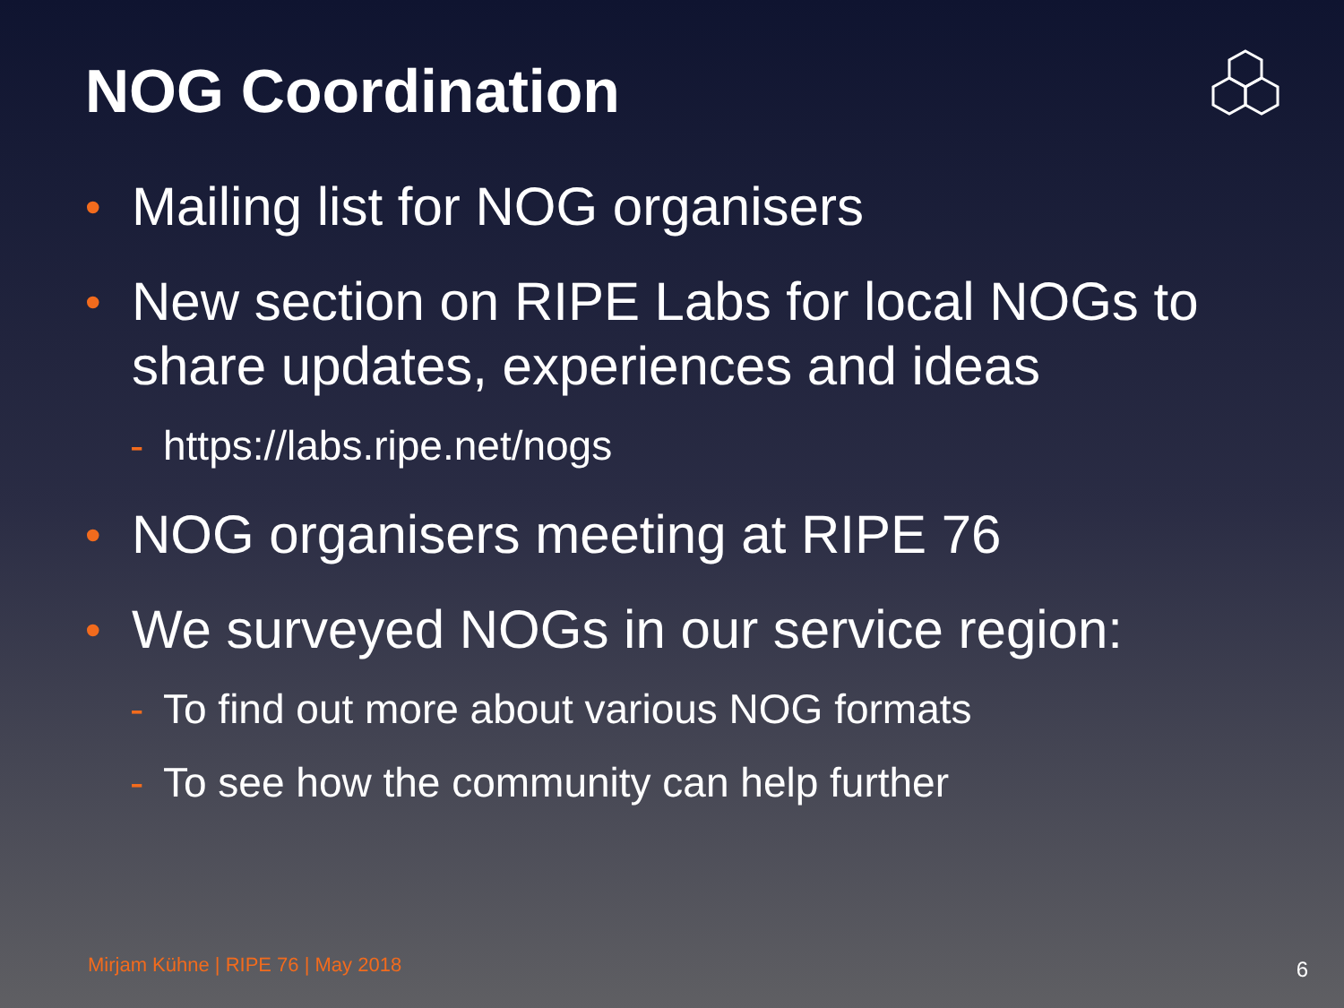NOG Coordination
• Mailing list for NOG organisers
• New section on RIPE Labs for local NOGs to share updates, experiences and ideas
- https://labs.ripe.net/nogs
• NOG organisers meeting at RIPE 76
• We surveyed NOGs in our service region:
- To find out more about various NOG formats
- To see how the community can help further
Mirjam Kühne | RIPE 76 | May 2018
6